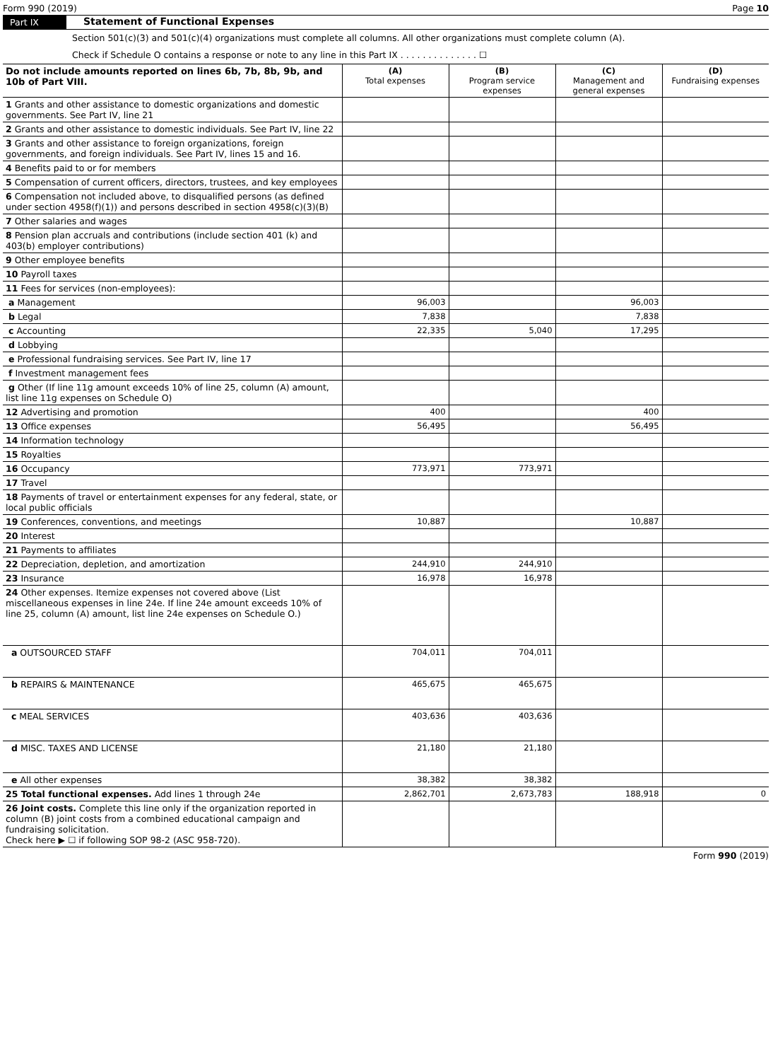Form 990 (2019) Page 10
Part IX Statement of Functional Expenses
Section 501(c)(3) and 501(c)(4) organizations must complete all columns. All other organizations must complete column (A).
Check if Schedule O contains a response or note to any line in this Part IX . . . . . . . . . . . . . . ☐
| Do not include amounts reported on lines 6b, 7b, 8b, 9b, and 10b of Part VIII. | (A) Total expenses | (B) Program service expenses | (C) Management and general expenses | (D) Fundraising expenses |
| --- | --- | --- | --- | --- |
| 1 Grants and other assistance to domestic organizations and domestic governments. See Part IV, line 21 | | | | |
| 2 Grants and other assistance to domestic individuals. See Part IV, line 22 | | | | |
| 3 Grants and other assistance to foreign organizations, foreign governments, and foreign individuals. See Part IV, lines 15 and 16. | | | | |
| 4 Benefits paid to or for members | | | | |
| 5 Compensation of current officers, directors, trustees, and key employees | | | | |
| 6 Compensation not included above, to disqualified persons (as defined under section 4958(f)(1)) and persons described in section 4958(c)(3)(B) | | | | |
| 7 Other salaries and wages | | | | |
| 8 Pension plan accruals and contributions (include section 401 (k) and 403(b) employer contributions) | | | | |
| 9 Other employee benefits | | | | |
| 10 Payroll taxes | | | | |
| 11 Fees for services (non-employees): | | | | |
| a Management | 96,003 | | 96,003 | |
| b Legal | 7,838 | | 7,838 | |
| c Accounting | 22,335 | 5,040 | 17,295 | |
| d Lobbying | | | | |
| e Professional fundraising services. See Part IV, line 17 | | | | |
| f Investment management fees | | | | |
| g Other (If line 11g amount exceeds 10% of line 25, column (A) amount, list line 11g expenses on Schedule O) | | | | |
| 12 Advertising and promotion | 400 | | 400 | |
| 13 Office expenses | 56,495 | | 56,495 | |
| 14 Information technology | | | | |
| 15 Royalties | | | | |
| 16 Occupancy | 773,971 | 773,971 | | |
| 17 Travel | | | | |
| 18 Payments of travel or entertainment expenses for any federal, state, or local public officials | | | | |
| 19 Conferences, conventions, and meetings | 10,887 | | 10,887 | |
| 20 Interest | | | | |
| 21 Payments to affiliates | | | | |
| 22 Depreciation, depletion, and amortization | 244,910 | 244,910 | | |
| 23 Insurance | 16,978 | 16,978 | | |
| 24 Other expenses. Itemize expenses not covered above (List miscellaneous expenses in line 24e. If line 24e amount exceeds 10% of line 25, column (A) amount, list line 24e expenses on Schedule O.) | | | | |
| a OUTSOURCED STAFF | 704,011 | 704,011 | | |
| b REPAIRS & MAINTENANCE | 465,675 | 465,675 | | |
| c MEAL SERVICES | 403,636 | 403,636 | | |
| d MISC. TAXES AND LICENSE | 21,180 | 21,180 | | |
| e All other expenses | 38,382 | 38,382 | | |
| 25 Total functional expenses. Add lines 1 through 24e | 2,862,701 | 2,673,783 | 188,918 | 0 |
| 26 Joint costs. Complete this line only if the organization reported in column (B) joint costs from a combined educational campaign and fundraising solicitation. Check here ▶ ☐ if following SOP 98-2 (ASC 958-720). | | | | |
Form 990 (2019)